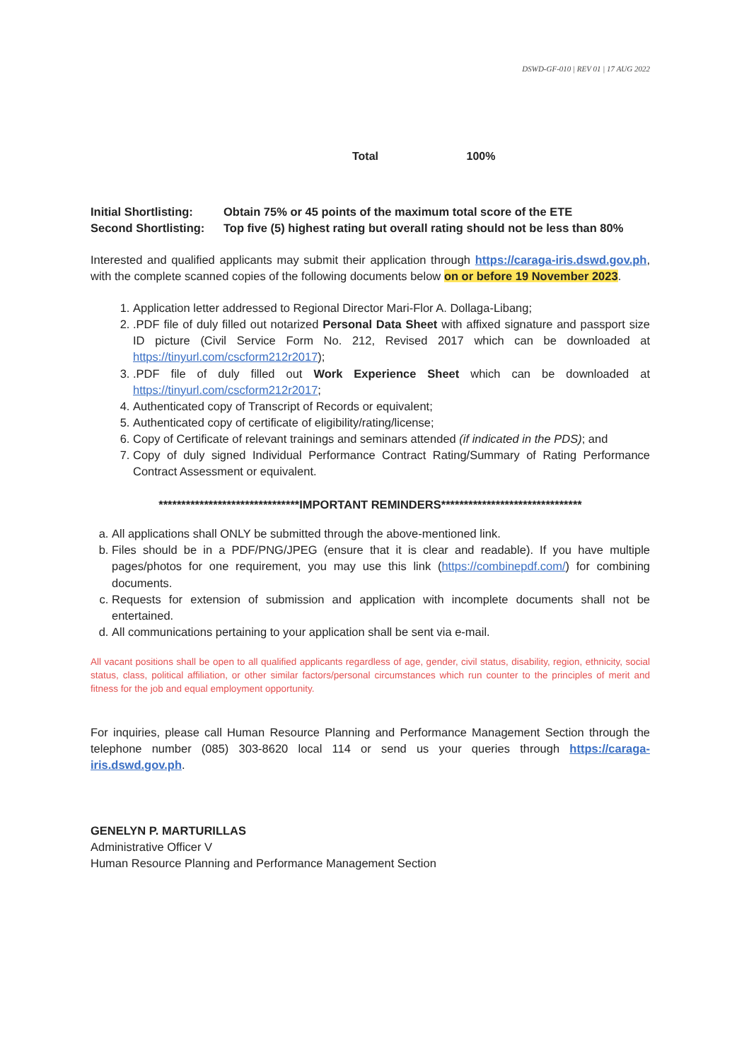DSWD-GF-010 | REV 01 | 17 AUG 2022
Total 100%
| Initial Shortlisting: | Obtain 75% or 45 points of the maximum total score of the ETE |
| Second Shortlisting: | Top five (5) highest rating but overall rating should not be less than 80% |
Interested and qualified applicants may submit their application through https://caraga-iris.dswd.gov.ph, with the complete scanned copies of the following documents below on or before 19 November 2023.
1. Application letter addressed to Regional Director Mari-Flor A. Dollaga-Libang;
2. .PDF file of duly filled out notarized Personal Data Sheet with affixed signature and passport size ID picture (Civil Service Form No. 212, Revised 2017 which can be downloaded at https://tinyurl.com/cscform212r2017);
3. .PDF file of duly filled out Work Experience Sheet which can be downloaded at https://tinyurl.com/cscform212r2017;
4. Authenticated copy of Transcript of Records or equivalent;
5. Authenticated copy of certificate of eligibility/rating/license;
6. Copy of Certificate of relevant trainings and seminars attended (if indicated in the PDS); and
7. Copy of duly signed Individual Performance Contract Rating/Summary of Rating Performance Contract Assessment or equivalent.
*******************************IMPORTANT REMINDERS*******************************
a. All applications shall ONLY be submitted through the above-mentioned link.
b. Files should be in a PDF/PNG/JPEG (ensure that it is clear and readable). If you have multiple pages/photos for one requirement, you may use this link (https://combinepdf.com/) for combining documents.
c. Requests for extension of submission and application with incomplete documents shall not be entertained.
d. All communications pertaining to your application shall be sent via e-mail.
All vacant positions shall be open to all qualified applicants regardless of age, gender, civil status, disability, region, ethnicity, social status, class, political affiliation, or other similar factors/personal circumstances which run counter to the principles of merit and fitness for the job and equal employment opportunity.
For inquiries, please call Human Resource Planning and Performance Management Section through the telephone number (085) 303-8620 local 114 or send us your queries through https://caraga-iris.dswd.gov.ph.
GENELYN P. MARTURILLAS
Administrative Officer V
Human Resource Planning and Performance Management Section